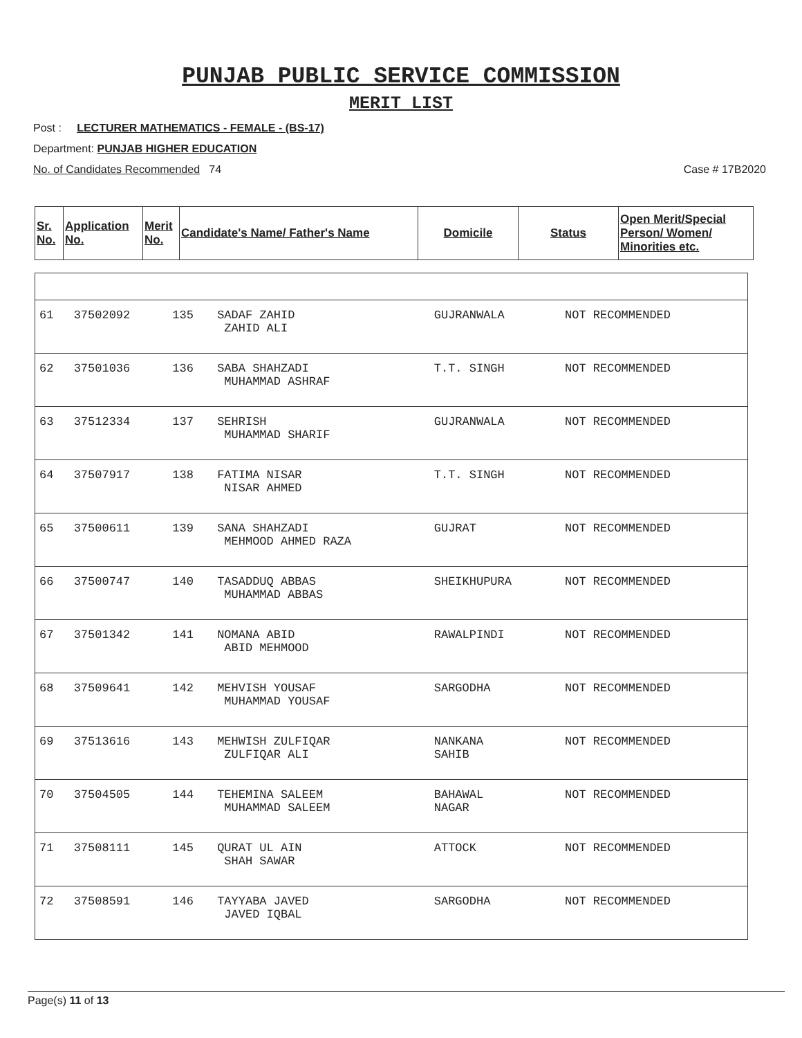PUNJAB PUBLIC SERVICE COMMISSION
MERIT LIST
Post : LECTURER MATHEMATICS - FEMALE - (BS-17)
Department: PUNJAB HIGHER EDUCATION
No. of Candidates Recommended 74 Case # 17B2020
| Sr. No. | Application No. | Merit No. | Candidate's Name/ Father's Name | Domicile | Status | Open Merit/Special Person/ Women/ Minorities etc. |
| --- | --- | --- | --- | --- | --- | --- |
| 61 | 37502092 | 135 | SADAF ZAHID ZAHID ALI | GUJRANWALA | NOT RECOMMENDED | |
| 62 | 37501036 | 136 | SABA SHAHZADI MUHAMMAD ASHRAF | T.T. SINGH | NOT RECOMMENDED | |
| 63 | 37512334 | 137 | SEHRISH MUHAMMAD SHARIF | GUJRANWALA | NOT RECOMMENDED | |
| 64 | 37507917 | 138 | FATIMA NISAR NISAR AHMED | T.T. SINGH | NOT RECOMMENDED | |
| 65 | 37500611 | 139 | SANA SHAHZADI MEHMOOD AHMED RAZA | GUJRAT | NOT RECOMMENDED | |
| 66 | 37500747 | 140 | TASADDUQ ABBAS MUHAMMAD ABBAS | SHEIKHUPURA | NOT RECOMMENDED | |
| 67 | 37501342 | 141 | NOMANA ABID ABID MEHMOOD | RAWALPINDI | NOT RECOMMENDED | |
| 68 | 37509641 | 142 | MEHVISH YOUSAF MUHAMMAD YOUSAF | SARGODHA | NOT RECOMMENDED | |
| 69 | 37513616 | 143 | MEHWISH ZULFIQAR ZULFIQAR ALI | NANKANA SAHIB | NOT RECOMMENDED | |
| 70 | 37504505 | 144 | TEHEMINA SALEEM MUHAMMAD SALEEM | BAHAWAL NAGAR | NOT RECOMMENDED | |
| 71 | 37508111 | 145 | QURAT UL AIN SHAH SAWAR | ATTOCK | NOT RECOMMENDED | |
| 72 | 37508591 | 146 | TAYYABA JAVED JAVED IQBAL | SARGODHA | NOT RECOMMENDED | |
Page(s) 11 of 13